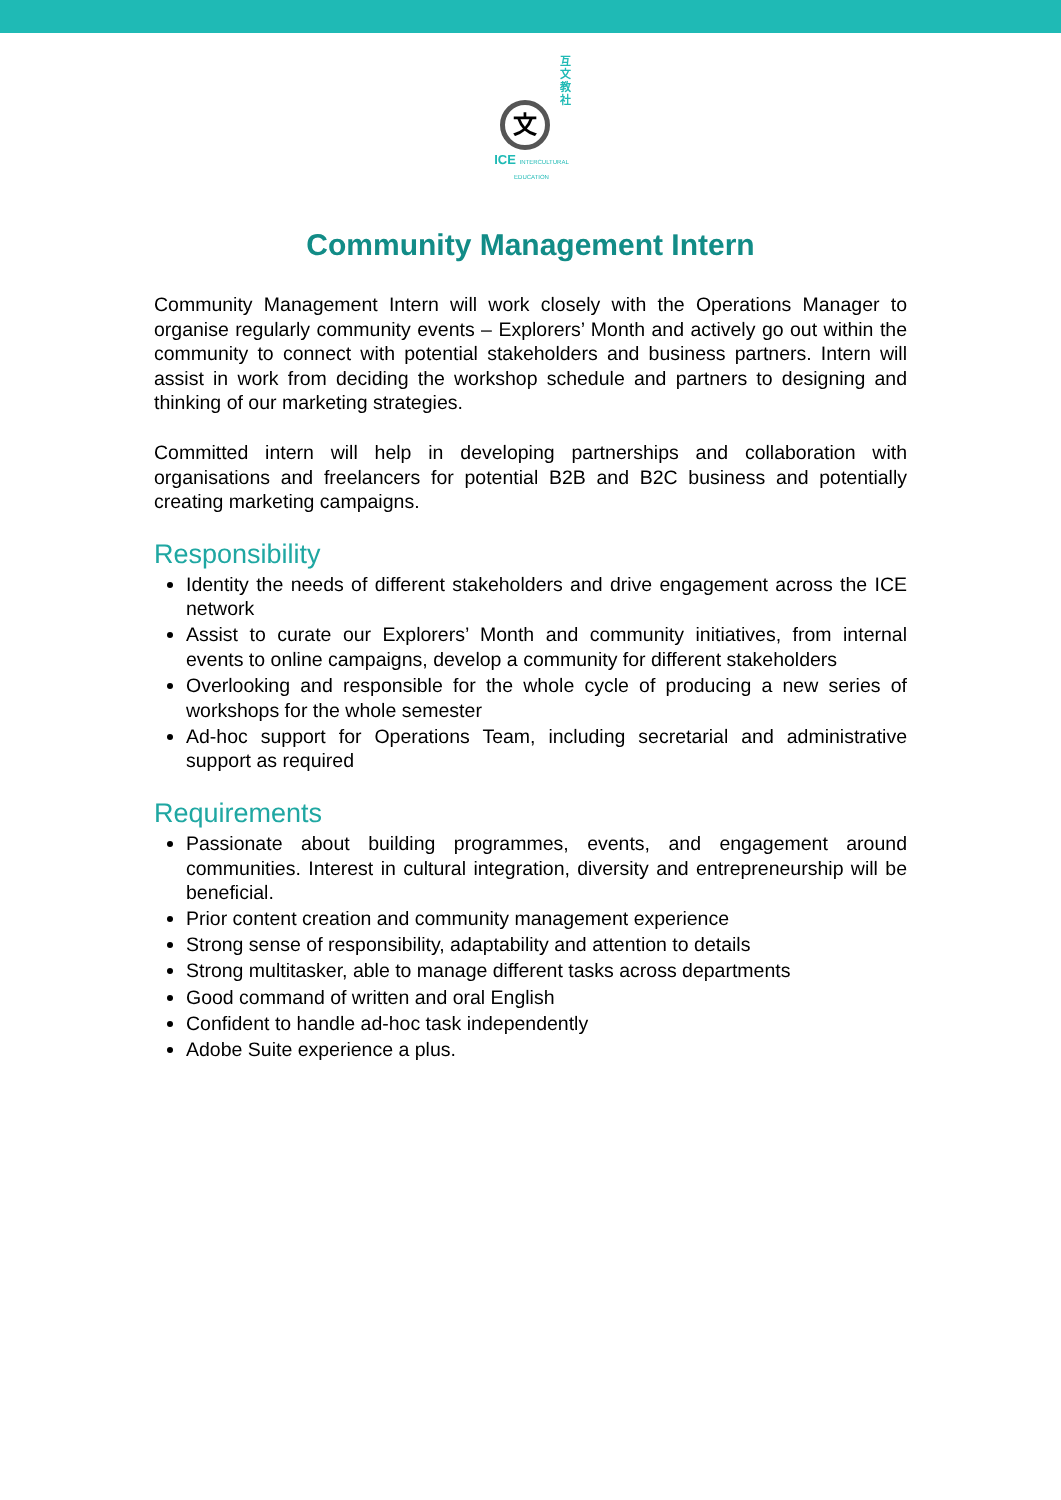互文教社
文
ICE INTERCULTURAL EDUCATION
Community Management Intern
Community Management Intern will work closely with the Operations Manager to organise regularly community events – Explorers’ Month and actively go out within the community to connect with potential stakeholders and business partners. Intern will assist in work from deciding the workshop schedule and partners to designing and thinking of our marketing strategies.
Committed intern will help in developing partnerships and collaboration with organisations and freelancers for potential B2B and B2C business and potentially creating marketing campaigns.
Responsibility
Identity the needs of different stakeholders and drive engagement across the ICE network
Assist to curate our Explorers’ Month and community initiatives, from internal events to online campaigns, develop a community for different stakeholders
Overlooking and responsible for the whole cycle of producing a new series of workshops for the whole semester
Ad-hoc support for Operations Team, including secretarial and administrative support as required
Requirements
Passionate about building programmes, events, and engagement around communities. Interest in cultural integration, diversity and entrepreneurship will be beneficial.
Prior content creation and community management experience
Strong sense of responsibility, adaptability and attention to details
Strong multitasker, able to manage different tasks across departments
Good command of written and oral English
Confident to handle ad-hoc task independently
Adobe Suite experience a plus.